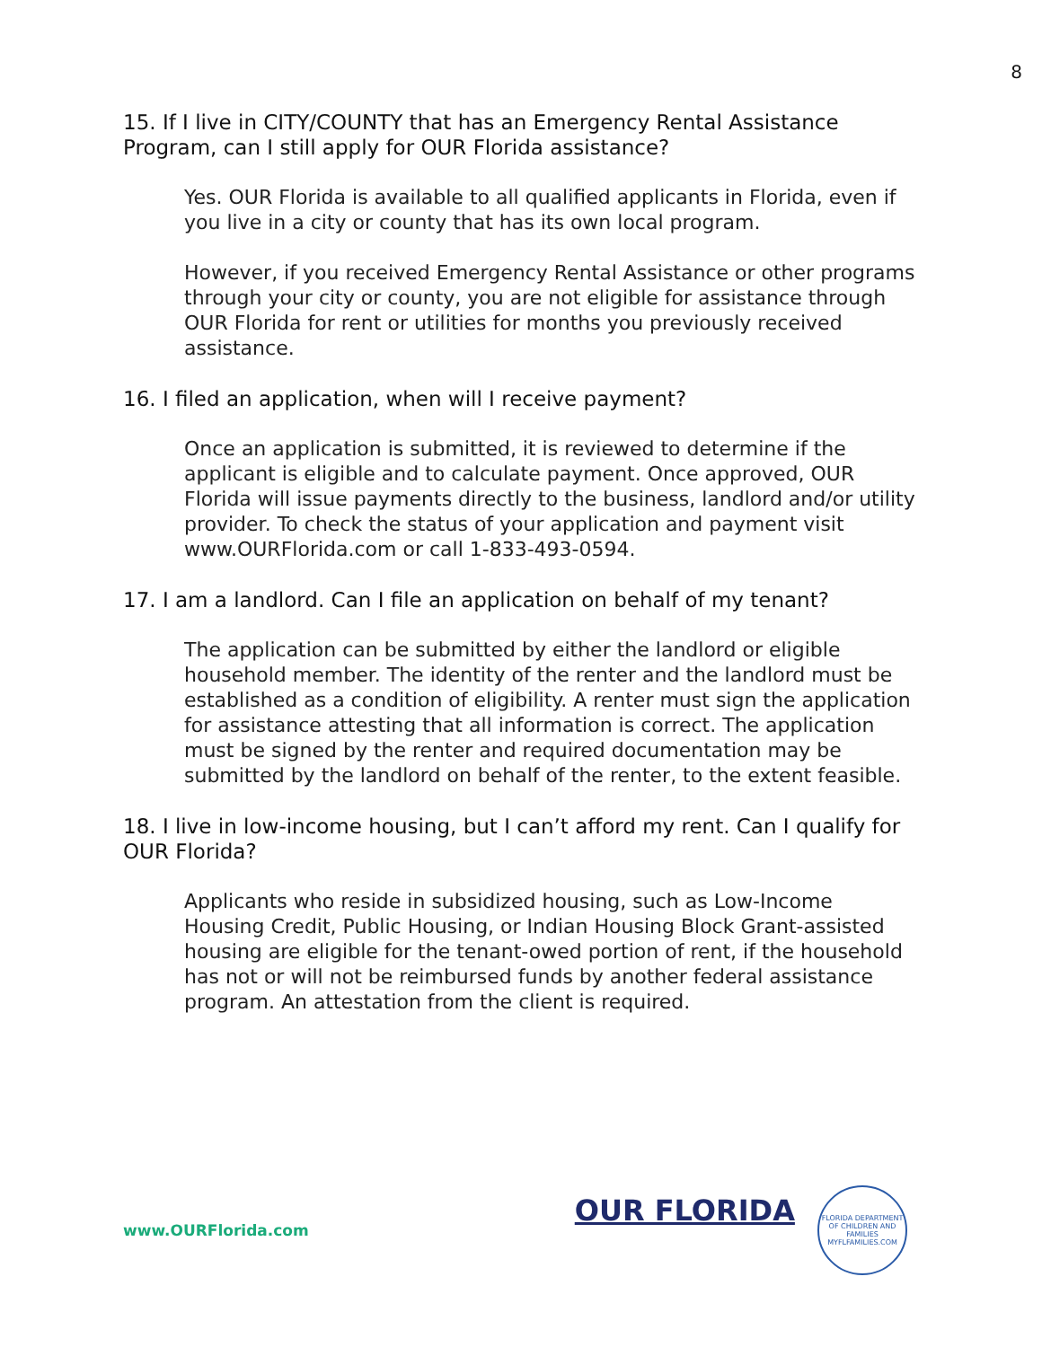8
15. If I live in CITY/COUNTY that has an Emergency Rental Assistance Program, can I still apply for OUR Florida assistance?
Yes. OUR Florida is available to all qualified applicants in Florida, even if you live in a city or county that has its own local program.
However, if you received Emergency Rental Assistance or other programs through your city or county, you are not eligible for assistance through OUR Florida for rent or utilities for months you previously received assistance.
16. I filed an application, when will I receive payment?
Once an application is submitted, it is reviewed to determine if the applicant is eligible and to calculate payment. Once approved, OUR Florida will issue payments directly to the business, landlord and/or utility provider. To check the status of your application and payment visit www.OURFlorida.com or call 1-833-493-0594.
17. I am a landlord. Can I file an application on behalf of my tenant?
The application can be submitted by either the landlord or eligible household member. The identity of the renter and the landlord must be established as a condition of eligibility. A renter must sign the application for assistance attesting that all information is correct. The application must be signed by the renter and required documentation may be submitted by the landlord on behalf of the renter, to the extent feasible.
18. I live in low-income housing, but I can’t afford my rent. Can I qualify for OUR Florida?
Applicants who reside in subsidized housing, such as Low-Income Housing Credit, Public Housing, or Indian Housing Block Grant-assisted housing are eligible for the tenant-owed portion of rent, if the household has not or will not be reimbursed funds by another federal assistance program. An attestation from the client is required.
www.OURFlorida.com
OUR FLORIDA FLORIDA DEPARTMENT OF CHILDREN AND FAMILIES
MYFLFAMILIES.COM